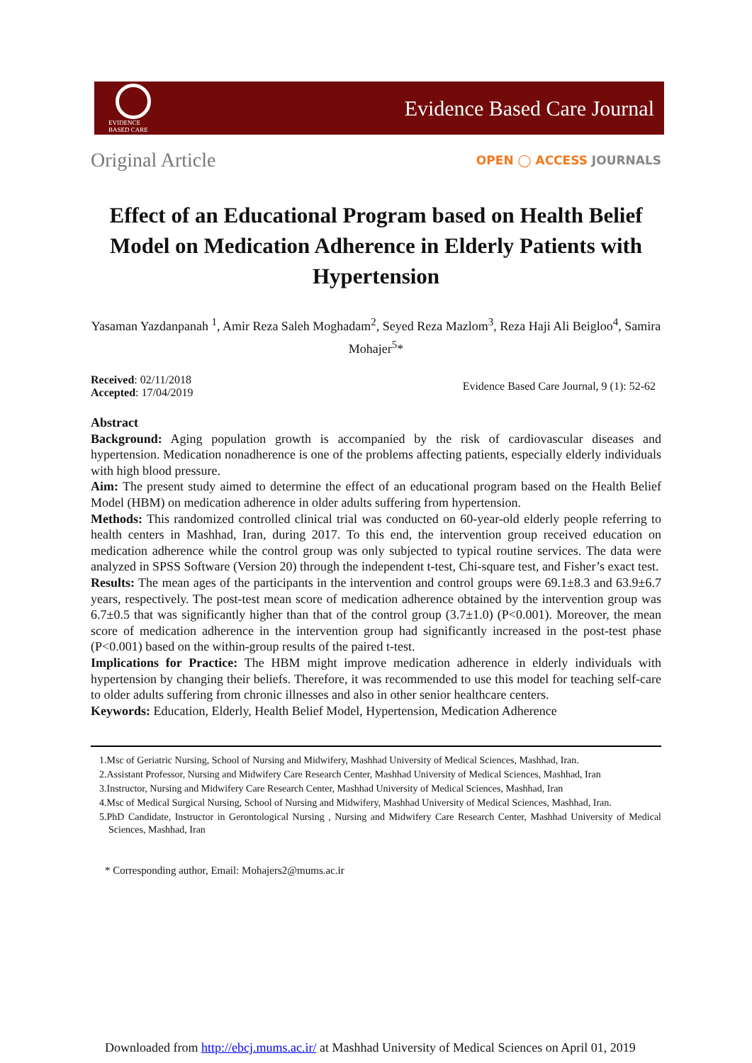EVIDENCE BASED CARE
Evidence Based Care Journal
Original Article
OPEN ◯ ACCESS JOURNALS
Effect of an Educational Program based on Health Belief Model on Medication Adherence in Elderly Patients with Hypertension
Yasaman Yazdanpanah <sup>1</sup>, Amir Reza Saleh Moghadam<sup>2</sup>, Seyed Reza Mazlom<sup>3</sup>, Reza Haji Ali Beigloo<sup>4</sup>, Samira Mohajer<sup>5</sup>*
Received: 02/11/2018
Accepted: 17/04/2019
Evidence Based Care Journal, 9 (1): 52-62
Abstract
Background: Aging population growth is accompanied by the risk of cardiovascular diseases and hypertension. Medication nonadherence is one of the problems affecting patients, especially elderly individuals with high blood pressure.
Aim: The present study aimed to determine the effect of an educational program based on the Health Belief Model (HBM) on medication adherence in older adults suffering from hypertension.
Methods: This randomized controlled clinical trial was conducted on 60-year-old elderly people referring to health centers in Mashhad, Iran, during 2017. To this end, the intervention group received education on medication adherence while the control group was only subjected to typical routine services. The data were analyzed in SPSS Software (Version 20) through the independent t-test, Chi-square test, and Fisher’s exact test.
Results: The mean ages of the participants in the intervention and control groups were 69.1±8.3 and 63.9±6.7 years, respectively. The post-test mean score of medication adherence obtained by the intervention group was 6.7±0.5 that was significantly higher than that of the control group (3.7±1.0) (P<0.001). Moreover, the mean score of medication adherence in the intervention group had significantly increased in the post-test phase (P<0.001) based on the within-group results of the paired t-test.
Implications for Practice: The HBM might improve medication adherence in elderly individuals with hypertension by changing their beliefs. Therefore, it was recommended to use this model for teaching self-care to older adults suffering from chronic illnesses and also in other senior healthcare centers.
Keywords: Education, Elderly, Health Belief Model, Hypertension, Medication Adherence
1.Msc of Geriatric Nursing, School of Nursing and Midwifery, Mashhad University of Medical Sciences, Mashhad, Iran.
2.Assistant Professor, Nursing and Midwifery Care Research Center, Mashhad University of Medical Sciences, Mashhad, Iran
3.Instructor, Nursing and Midwifery Care Research Center, Mashhad University of Medical Sciences, Mashhad, Iran
4.Msc of Medical Surgical Nursing, School of Nursing and Midwifery, Mashhad University of Medical Sciences, Mashhad, Iran.
5.PhD Candidate, Instructor in Gerontological Nursing , Nursing and Midwifery Care Research Center, Mashhad University of Medical Sciences, Mashhad, Iran
* Corresponding author, Email: Mohajers2@mums.ac.ir
Downloaded from http://ebcj.mums.ac.ir/ at Mashhad University of Medical Sciences on April 01, 2019